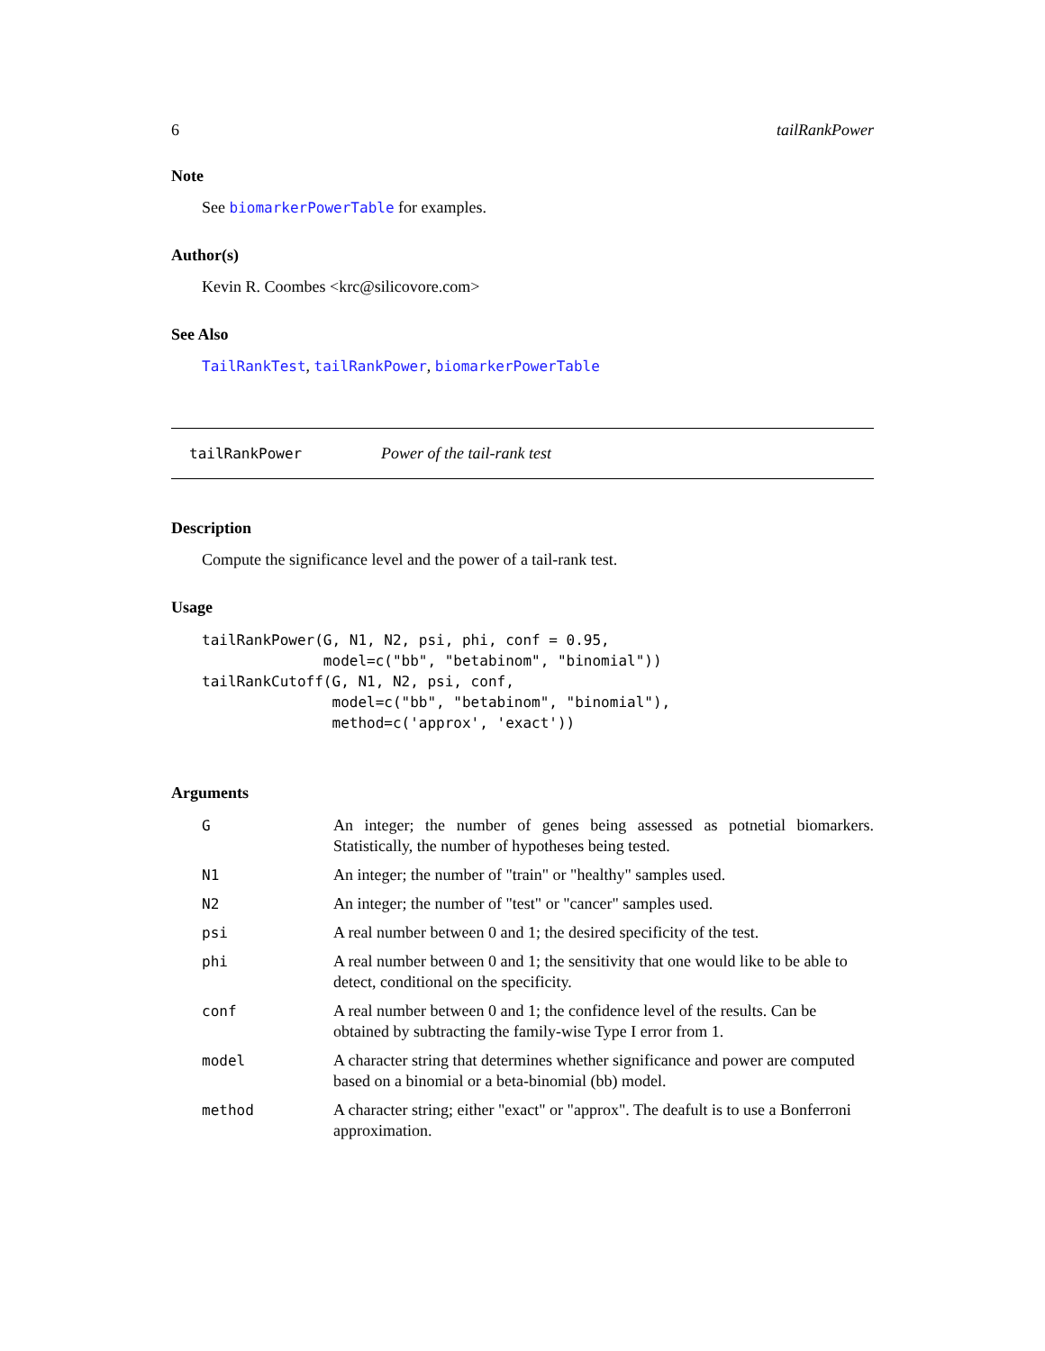6 tailRankPower
Note
See biomarkerPowerTable for examples.
Author(s)
Kevin R. Coombes <krc@silicovore.com>
See Also
TailRankTest, tailRankPower, biomarkerPowerTable
tailRankPower Power of the tail-rank test
Description
Compute the significance level and the power of a tail-rank test.
Usage
tailRankPower(G, N1, N2, psi, phi, conf = 0.95,
              model=c("bb", "betabinom", "binomial"))
tailRankCutoff(G, N1, N2, psi, conf,
               model=c("bb", "betabinom", "binomial"),
               method=c('approx', 'exact'))
Arguments
| G | An integer; the number of genes being assessed as potnetial biomarkers. Statistically, the number of hypotheses being tested. |
| N1 | An integer; the number of "train" or "healthy" samples used. |
| N2 | An integer; the number of "test" or "cancer" samples used. |
| psi | A real number between 0 and 1; the desired specificity of the test. |
| phi | A real number between 0 and 1; the sensitivity that one would like to be able to detect, conditional on the specificity. |
| conf | A real number between 0 and 1; the confidence level of the results. Can be obtained by subtracting the family-wise Type I error from 1. |
| model | A character string that determines whether significance and power are computed based on a binomial or a beta-binomial (bb) model. |
| method | A character string; either "exact" or "approx". The deafult is to use a Bonferroni approximation. |